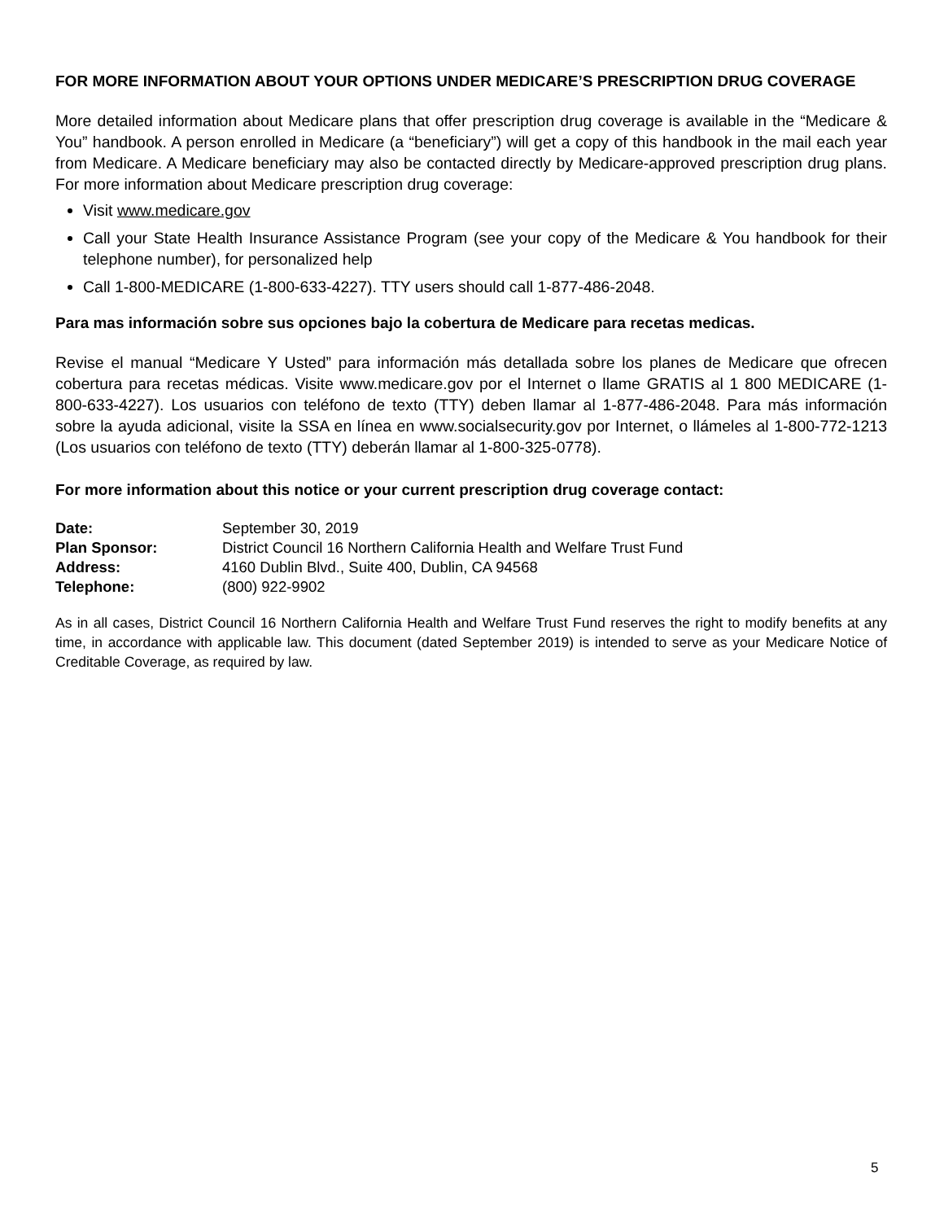FOR MORE INFORMATION ABOUT YOUR OPTIONS UNDER MEDICARE’S PRESCRIPTION DRUG COVERAGE
More detailed information about Medicare plans that offer prescription drug coverage is available in the “Medicare & You” handbook. A person enrolled in Medicare (a “beneficiary”) will get a copy of this handbook in the mail each year from Medicare. A Medicare beneficiary may also be contacted directly by Medicare-approved prescription drug plans. For more information about Medicare prescription drug coverage:
Visit www.medicare.gov
Call your State Health Insurance Assistance Program (see your copy of the Medicare & You handbook for their telephone number), for personalized help
Call 1-800-MEDICARE (1-800-633-4227). TTY users should call 1-877-486-2048.
Para mas información sobre sus opciones bajo la cobertura de Medicare para recetas medicas.
Revise el manual “Medicare Y Usted” para información más detallada sobre los planes de Medicare que ofrecen cobertura para recetas médicas. Visite www.medicare.gov por el Internet o llame GRATIS al 1 800 MEDICARE (1-800-633-4227). Los usuarios con teléfono de texto (TTY) deben llamar al 1-877-486-2048. Para más información sobre la ayuda adicional, visite la SSA en línea en www.socialsecurity.gov por Internet, o llámeles al 1-800-772-1213 (Los usuarios con teléfono de texto (TTY) deberán llamar al 1-800-325-0778).
For more information about this notice or your current prescription drug coverage contact:
| Date: | September 30, 2019 |
| Plan Sponsor: | District Council 16 Northern California Health and Welfare Trust Fund |
| Address: | 4160 Dublin Blvd., Suite 400, Dublin, CA 94568 |
| Telephone: | (800) 922-9902 |
As in all cases, District Council 16 Northern California Health and Welfare Trust Fund reserves the right to modify benefits at any time, in accordance with applicable law. This document (dated September 2019) is intended to serve as your Medicare Notice of Creditable Coverage, as required by law.
5